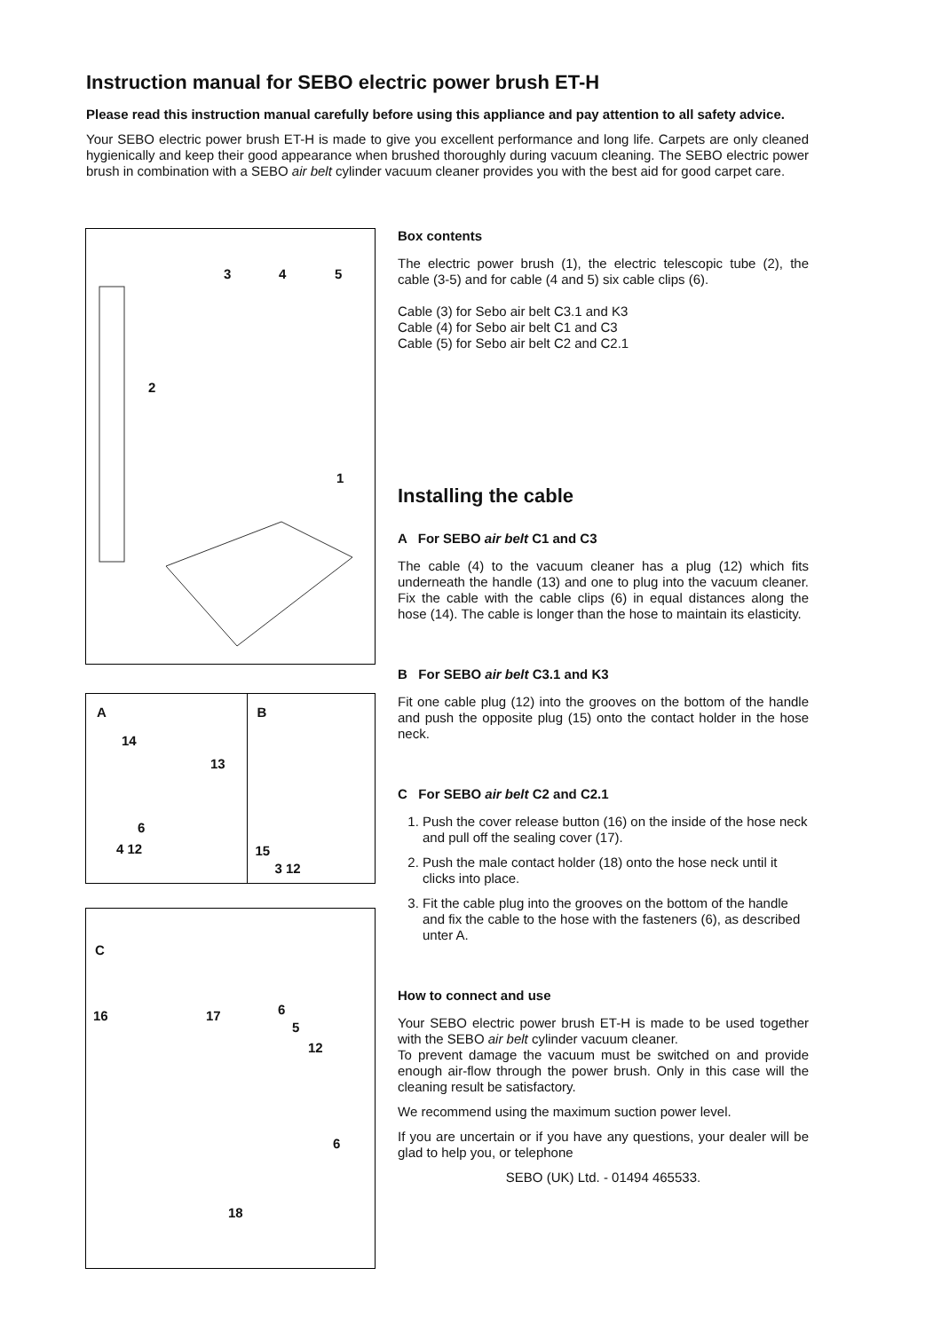Instruction manual for SEBO electric power brush ET-H
Please read this instruction manual carefully before using this appliance and pay attention to all safety advice.
Your SEBO electric power brush ET-H is made to give you excellent performance and long life. Carpets are only cleaned hygienically and keep their good appearance when brushed thoroughly during vacuum cleaning. The SEBO electric power brush in combination with a SEBO air belt cylinder vacuum cleaner provides you with the best aid for good carpet care.
3 4 5
2
1
A
14
13
6
4 12
B
15
3 12
C
16 17 6
5
12
6
18
Box contents
The electric power brush (1), the electric telescopic tube (2), the cable (3-5) and for cable (4 and 5) six cable clips (6).
Cable (3) for Sebo air belt C3.1 and K3
Cable (4) for Sebo air belt C1 and C3
Cable (5) for Sebo air belt C2 and C2.1
Installing the cable
A For SEBO air belt C1 and C3
The cable (4) to the vacuum cleaner has a plug (12) which fits underneath the handle (13) and one to plug into the vacuum cleaner. Fix the cable with the cable clips (6) in equal distances along the hose (14). The cable is longer than the hose to maintain its elasticity.
B For SEBO air belt C3.1 and K3
Fit one cable plug (12) into the grooves on the bottom of the handle and push the opposite plug (15) onto the contact holder in the hose neck.
C For SEBO air belt C2 and C2.1
1. Push the cover release button (16) on the inside of the hose neck and pull off the sealing cover (17).
2. Push the male contact holder (18) onto the hose neck until it clicks into place.
3. Fit the cable plug into the grooves on the bottom of the handle and fix the cable to the hose with the fasteners (6), as described unter A.
How to connect and use
Your SEBO electric power brush ET-H is made to be used together with the SEBO air belt cylinder vacuum cleaner.
To prevent damage the vacuum must be switched on and provide enough air-flow through the power brush. Only in this case will the cleaning result be satisfactory.
We recommend using the maximum suction power level.
If you are uncertain or if you have any questions, your dealer will be glad to help you, or telephone
SEBO (UK) Ltd. - 01494 465533.